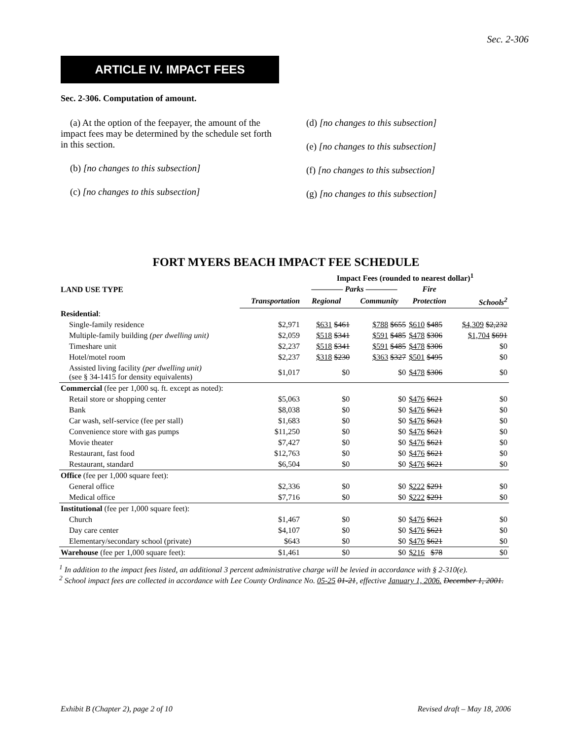Sec. 2-306
ARTICLE IV. IMPACT FEES
Sec. 2-306. Computation of amount.
(a) At the option of the feepayer, the amount of the impact fees may be determined by the schedule set forth in this section.
(b) [no changes to this subsection]
(c) [no changes to this subsection]
(d) [no changes to this subsection]
(e) [no changes to this subsection]
(f) [no changes to this subsection]
(g) [no changes to this subsection]
FORT MYERS BEACH IMPACT FEE SCHEDULE
| LAND USE TYPE | | Impact Fees (rounded to nearest dollar)<sup>1</sup> | | | |
| --- | --- | --- | --- | --- | --- |
| | | ———— Parks ———— | | Fire | |
| | Transportation | Regional | Community | Protection | Schools<sup>2</sup> |
| Residential : | | | | | |
| Single-family residence | $2,971 | $631 $461 | $788 $655 | $610 $485 | $4,309 $2,232 |
| Multiple-family building (per dwelling unit) | $2,059 | $518 $341 | $591 $485 | $478 $306 | $1,704 $691 |
| Timeshare unit | $2,237 | $518 $341 | $591 $485 | $478 $306 | $0 |
| Hotel/motel room | $2,237 | $318 $230 | $363 $327 | $501 $495 | $0 |
| Assisted living facility (per dwelling unit) (see § 34-1415 for density equivalents) | $1,017 | $0 | $0 | $478 $306 | $0 |
| Commercial (fee per 1,000 sq. ft. except as noted): | | | | | |
| Retail store or shopping center | $5,063 | $0 | $0 | $476 $621 | $0 |
| Bank | $8,038 | $0 | $0 | $476 $621 | $0 |
| Car wash, self-service (fee per stall) | $1,683 | $0 | $0 | $476 $621 | $0 |
| Convenience store with gas pumps | $11,250 | $0 | $0 | $476 $621 | $0 |
| Movie theater | $7,427 | $0 | $0 | $476 $621 | $0 |
| Restaurant, fast food | $12,763 | $0 | $0 | $476 $621 | $0 |
| Restaurant, standard | $6,504 | $0 | $0 | $476 $621 | $0 |
| Office (fee per 1,000 square feet): | | | | | |
| General office | $2,336 | $0 | $0 | $222 $291 | $0 |
| Medical office | $7,716 | $0 | $0 | $222 $291 | $0 |
| Institutional (fee per 1,000 square feet): | | | | | |
| Church | $1,467 | $0 | $0 | $476 $621 | $0 |
| Day care center | $4,107 | $0 | $0 | $476 $621 | $0 |
| Elementary/secondary school (private) | $643 | $0 | $0 | $476 $621 | $0 |
| Warehouse (fee per 1,000 square feet): | $1,461 | $0 | $0 | $216 $78 | $0 |
<sup>1</sup> In addition to the impact fees listed, an additional 3 percent administrative charge will be levied in accordance with § 2-310(e).
<sup>2</sup> School impact fees are collected in accordance with Lee County Ordinance No. 05-25 01-21, effective January 1, 2006. December 1, 2001.
Exhibit B (Chapter 2), page 2 of 10 Revised draft – May 18, 2006